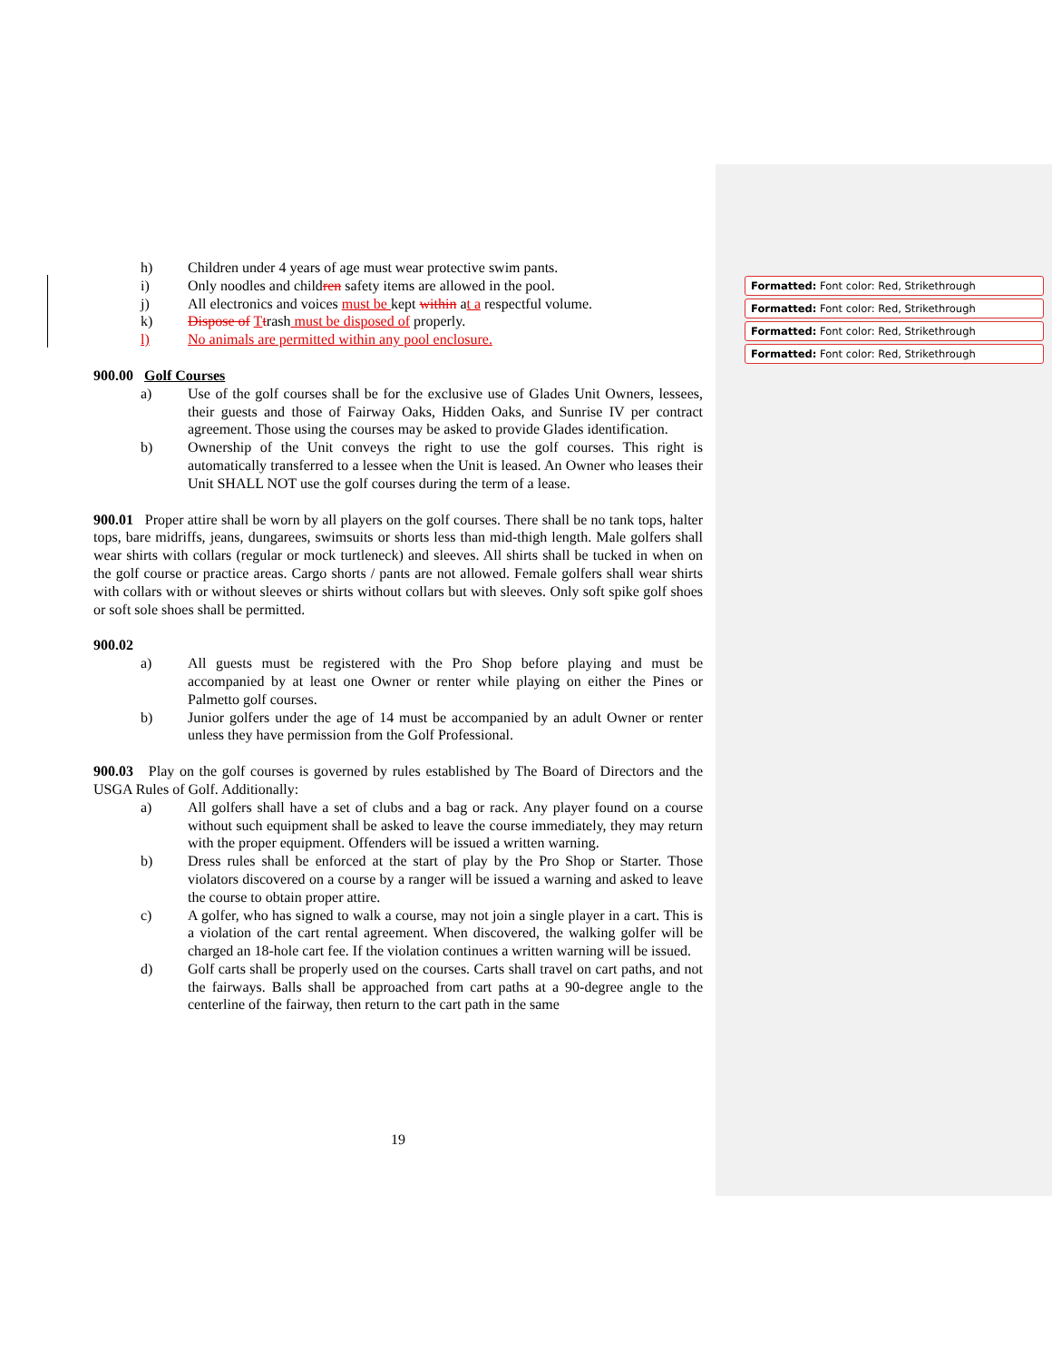h) Children under 4 years of age must wear protective swim pants.
i) Only noodles and children safety items are allowed in the pool.
j) All electronics and voices must be kept within at a respectful volume.
k) Dispose of Ttrash must be disposed of properly.
l) No animals are permitted within any pool enclosure.
900.00 Golf Courses
a) Use of the golf courses shall be for the exclusive use of Glades Unit Owners, lessees, their guests and those of Fairway Oaks, Hidden Oaks, and Sunrise IV per contract agreement. Those using the courses may be asked to provide Glades identification.
b) Ownership of the Unit conveys the right to use the golf courses. This right is automatically transferred to a lessee when the Unit is leased. An Owner who leases their Unit SHALL NOT use the golf courses during the term of a lease.
900.01 Proper attire shall be worn by all players on the golf courses. There shall be no tank tops, halter tops, bare midriffs, jeans, dungarees, swimsuits or shorts less than mid-thigh length. Male golfers shall wear shirts with collars (regular or mock turtleneck) and sleeves. All shirts shall be tucked in when on the golf course or practice areas. Cargo shorts / pants are not allowed. Female golfers shall wear shirts with collars with or without sleeves or shirts without collars but with sleeves. Only soft spike golf shoes or soft sole shoes shall be permitted.
900.02
a) All guests must be registered with the Pro Shop before playing and must be accompanied by at least one Owner or renter while playing on either the Pines or Palmetto golf courses.
b) Junior golfers under the age of 14 must be accompanied by an adult Owner or renter unless they have permission from the Golf Professional.
900.03 Play on the golf courses is governed by rules established by The Board of Directors and the USGA Rules of Golf. Additionally:
a) All golfers shall have a set of clubs and a bag or rack. Any player found on a course without such equipment shall be asked to leave the course immediately, they may return with the proper equipment. Offenders will be issued a written warning.
b) Dress rules shall be enforced at the start of play by the Pro Shop or Starter. Those violators discovered on a course by a ranger will be issued a warning and asked to leave the course to obtain proper attire.
c) A golfer, who has signed to walk a course, may not join a single player in a cart. This is a violation of the cart rental agreement. When discovered, the walking golfer will be charged an 18-hole cart fee. If the violation continues a written warning will be issued.
d) Golf carts shall be properly used on the courses. Carts shall travel on cart paths, and not the fairways. Balls shall be approached from cart paths at a 90-degree angle to the centerline of the fairway, then return to the cart path in the same
Formatted: Font color: Red, Strikethrough
Formatted: Font color: Red, Strikethrough
Formatted: Font color: Red, Strikethrough
Formatted: Font color: Red, Strikethrough
19